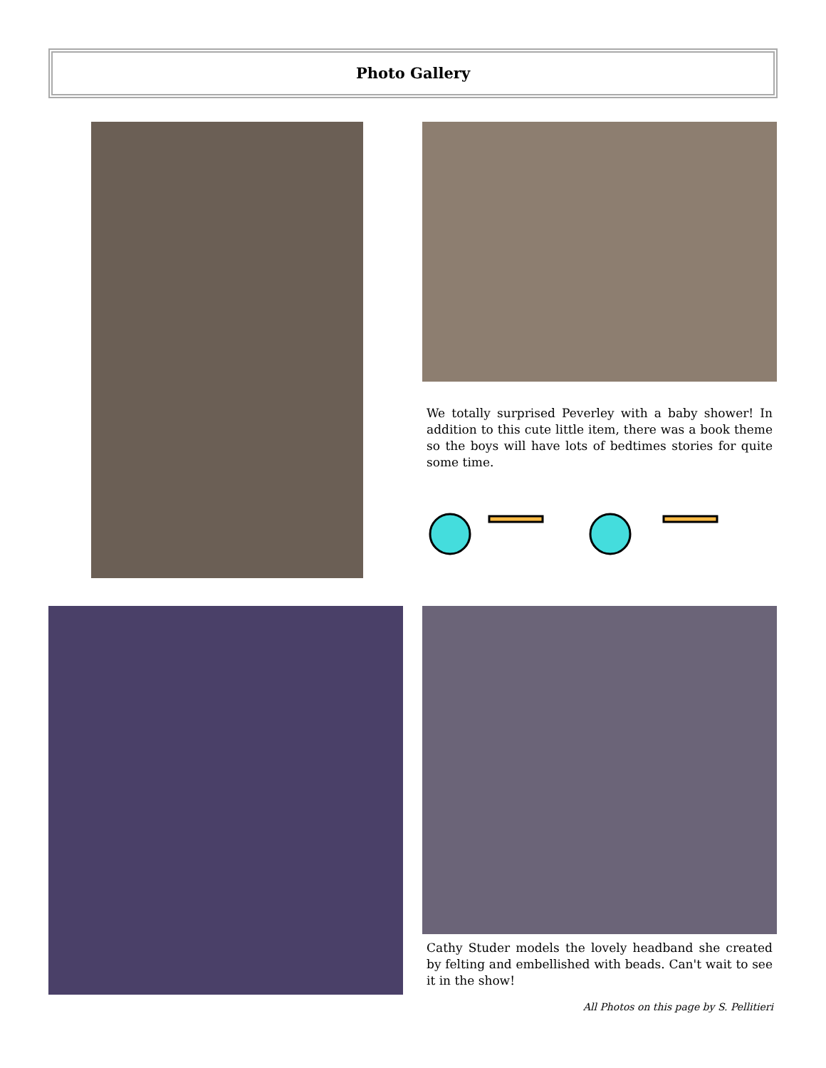Photo Gallery
We totally surprised Peverley with a baby shower! In addition to this cute little item, there was a book theme so the boys will have lots of bedtimes stories for quite some time.
Cathy Studer models the lovely headband she created by felting and embellished with beads. Can't wait to see it in the show!
All Photos on this page by S. Pellitieri